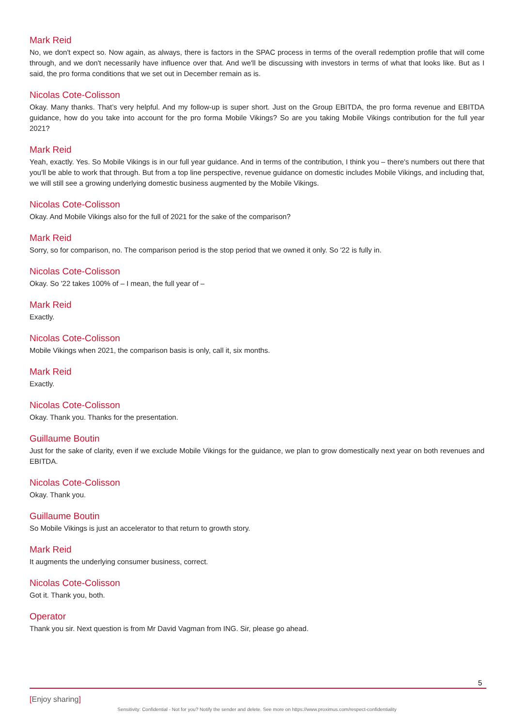Mark Reid
No, we don't expect so. Now again, as always, there is factors in the SPAC process in terms of the overall redemption profile that will come through, and we don't necessarily have influence over that. And we'll be discussing with investors in terms of what that looks like. But as I said, the pro forma conditions that we set out in December remain as is.
Nicolas Cote-Colisson
Okay. Many thanks. That’s very helpful. And my follow-up is super short. Just on the Group EBITDA, the pro forma revenue and EBITDA guidance, how do you take into account for the pro forma Mobile Vikings? So are you taking Mobile Vikings contribution for the full year 2021?
Mark Reid
Yeah, exactly. Yes. So Mobile Vikings is in our full year guidance. And in terms of the contribution, I think you – there's numbers out there that you'll be able to work that through. But from a top line perspective, revenue guidance on domestic includes Mobile Vikings, and including that, we will still see a growing underlying domestic business augmented by the Mobile Vikings.
Nicolas Cote-Colisson
Okay. And Mobile Vikings also for the full of 2021 for the sake of the comparison?
Mark Reid
Sorry, so for comparison, no. The comparison period is the stop period that we owned it only. So '22 is fully in.
Nicolas Cote-Colisson
Okay. So '22 takes 100% of – I mean, the full year of –
Mark Reid
Exactly.
Nicolas Cote-Colisson
Mobile Vikings when 2021, the comparison basis is only, call it, six months.
Mark Reid
Exactly.
Nicolas Cote-Colisson
Okay. Thank you. Thanks for the presentation.
Guillaume Boutin
Just for the sake of clarity, even if we exclude Mobile Vikings for the guidance, we plan to grow domestically next year on both revenues and EBITDA.
Nicolas Cote-Colisson
Okay. Thank you.
Guillaume Boutin
So Mobile Vikings is just an accelerator to that return to growth story.
Mark Reid
It augments the underlying consumer business, correct.
Nicolas Cote-Colisson
Got it. Thank you, both.
Operator
Thank you sir. Next question is from Mr David Vagman from ING. Sir, please go ahead.
5
[Enjoy sharing]
Sensitivity: Confidential - Not for you? Notify the sender and delete. See more on https://www.proximus.com/respect-confidentiality